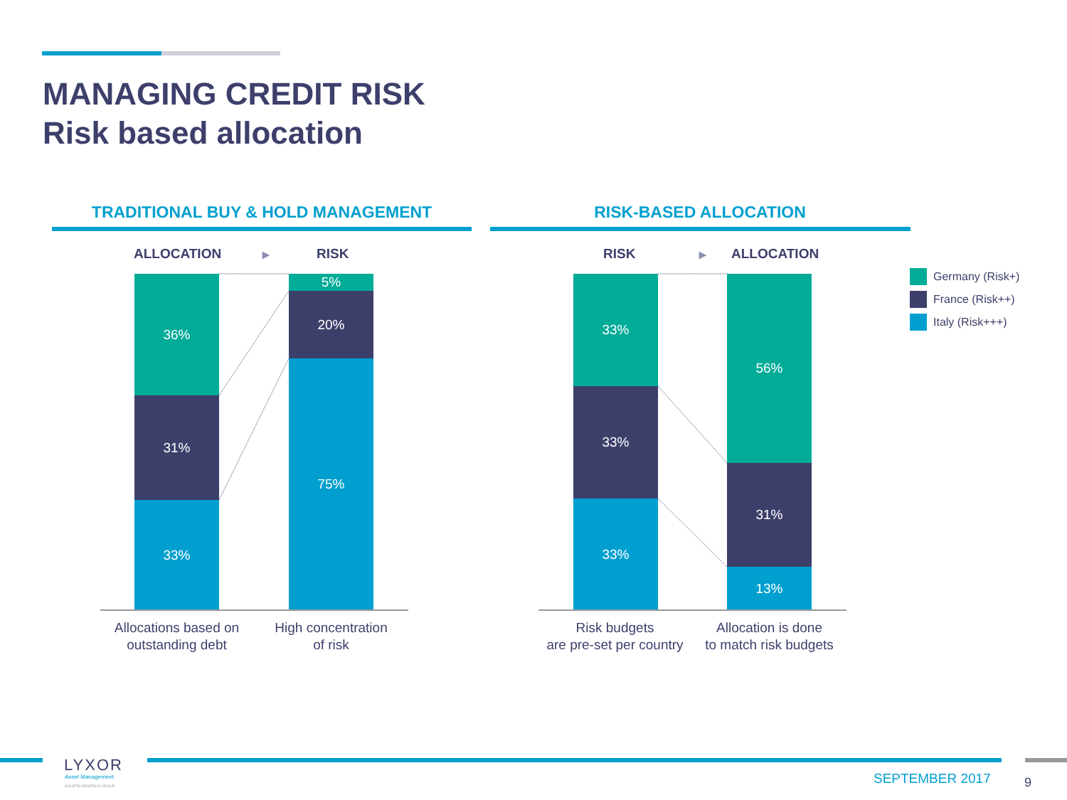MANAGING CREDIT RISK
Risk based allocation
TRADITIONAL BUY & HOLD MANAGEMENT RISK-BASED ALLOCATION
ALLOCATION ▸ RISK RISK ▸ ALLOCATION
36%
31%
33%
5%
20%
75%
33%
33%
33%
56%
31%
13%
Allocations based on
outstanding debt
High concentration
of risk
Risk budgets
are pre-set per country
Allocation is done
to match risk budgets
Germany (Risk+)
France (Risk++)
Italy (Risk+++)
LYXOR
Asset Management
SOCIETE GENERALE GROUP SEPTEMBER 2017 9